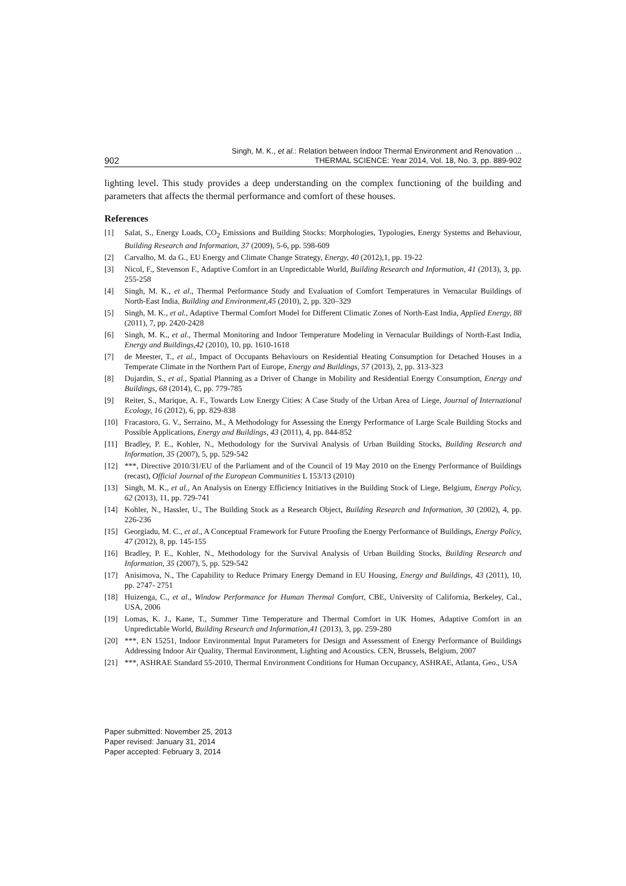902
Singh, M. K., et al.: Relation between Indoor Thermal Environment and Renovation ...
THERMAL SCIENCE: Year 2014, Vol. 18, No. 3, pp. 889-902
lighting level. This study provides a deep understanding on the complex functioning of the building and parameters that affects the thermal performance and comfort of these houses.
References
[1] Salat, S., Energy Loads, CO<sub>2</sub> Emissions and Building Stocks: Morphologies, Typologies, Energy Systems and Behaviour, Building Research and Information, 37 (2009), 5-6, pp. 598-609
[2] Carvalho, M. da G., EU Energy and Climate Change Strategy, Energy, 40 (2012),1, pp. 19-22
[3] Nicol, F., Stevenson F., Adaptive Comfort in an Unpredictable World, Building Research and Information, 41 (2013), 3, pp. 255-258
[4] Singh, M. K., et al., Thermal Performance Study and Evaluation of Comfort Temperatures in Vernacular Buildings of North-East India, Building and Environment,45 (2010), 2, pp. 320–329
[5] Singh, M. K., et al., Adaptive Thermal Comfort Model for Different Climatic Zones of North-East India, Applied Energy, 88 (2011), 7, pp. 2420-2428
[6] Singh, M. K., et al., Thermal Monitoring and Indoor Temperature Modeling in Vernacular Buildings of North-East India, Energy and Buildings,42 (2010), 10, pp. 1610-1618
[7] de Meester, T., et al., Impact of Occupants Behaviours on Residential Heating Consumption for Detached Houses in a Temperate Climate in the Northern Part of Europe, Energy and Buildings, 57 (2013), 2, pp. 313-323
[8] Dujardin, S., et al., Spatial Planning as a Driver of Change in Mobility and Residential Energy Consumption, Energy and Buildings, 68 (2014), C, pp. 779-785
[9] Reiter, S., Marique, A. F., Towards Low Energy Cities: A Case Study of the Urban Area of Liege, Journal of International Ecology, 16 (2012), 6, pp. 829-838
[10] Fracastoro, G. V., Serraino, M., A Methodology for Assessing the Energy Performance of Large Scale Building Stocks and Possible Applications, Energy and Buildings, 43 (2011), 4, pp. 844-852
[11] Bradley, P. E., Kohler, N., Methodology for the Survival Analysis of Urban Building Stocks, Building Research and Information, 35 (2007), 5, pp. 529-542
[12] ***, Directive 2010/31/EU of the Parliament and of the Council of 19 May 2010 on the Energy Performance of Buildings (recast), Official Journal of the European Communities L 153/13 (2010)
[13] Singh, M. K., et al., An Analysis on Energy Efficiency Initiatives in the Building Stock of Liege, Belgium, Energy Policy, 62 (2013), 11, pp. 729-741
[14] Kohler, N., Hassler, U., The Building Stock as a Research Object, Building Research and Information, 30 (2002), 4, pp. 226-236
[15] Georgiadu, M. C., et al., A Conceptual Framework for Future Proofing the Energy Performance of Buildings, Energy Policy, 47 (2012), 8, pp. 145-155
[16] Bradley, P. E., Kohler, N., Methodology for the Survival Analysis of Urban Building Stocks, Building Research and Information, 35 (2007), 5, pp. 529-542
[17] Anisimova, N., The Capability to Reduce Primary Energy Demand in EU Housing, Energy and Buildings, 43 (2011), 10, pp. 2747- 2751
[18] Huizenga, C., et al., Window Performance for Human Thermal Comfort, CBE, University of California, Berkeley, Cal., USA, 2006
[19] Lomas, K. J., Kane, T., Summer Time Temperature and Thermal Comfort in UK Homes, Adaptive Comfort in an Unpredictable World, Building Research and Information,41 (2013), 3, pp. 259-280
[20] ***, EN 15251, Indoor Environmental Input Parameters for Design and Assessment of Energy Performance of Buildings Addressing Indoor Air Quality, Thermal Environment, Lighting and Acoustics. CEN, Brussels, Belgium, 2007
[21] ***, ASHRAE Standard 55-2010, Thermal Environment Conditions for Human Occupancy, ASHRAE, Atlanta, Geo., USA
Paper submitted: November 25, 2013
Paper revised: January 31, 2014
Paper accepted: February 3, 2014